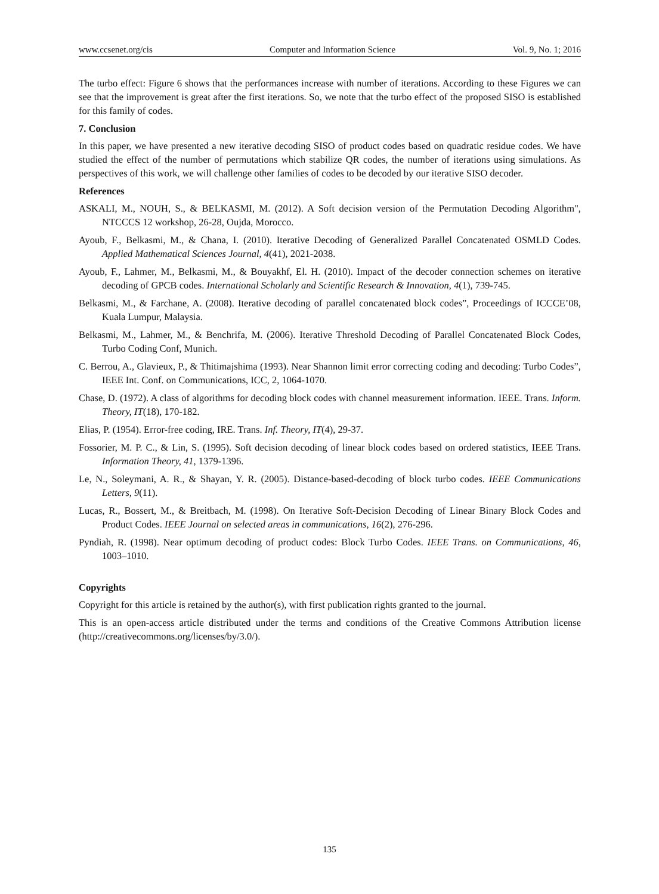www.ccsenet.org/cis Computer and Information Science Vol. 9, No. 1; 2016
The turbo effect: Figure 6 shows that the performances increase with number of iterations. According to these Figures we can see that the improvement is great after the first iterations. So, we note that the turbo effect of the proposed SISO is established for this family of codes.
7. Conclusion
In this paper, we have presented a new iterative decoding SISO of product codes based on quadratic residue codes. We have studied the effect of the number of permutations which stabilize QR codes, the number of iterations using simulations. As perspectives of this work, we will challenge other families of codes to be decoded by our iterative SISO decoder.
References
ASKALI, M., NOUH, S., & BELKASMI, M. (2012). A Soft decision version of the Permutation Decoding Algorithm", NTCCCS 12 workshop, 26-28, Oujda, Morocco.
Ayoub, F., Belkasmi, M., & Chana, I. (2010). Iterative Decoding of Generalized Parallel Concatenated OSMLD Codes. Applied Mathematical Sciences Journal, 4(41), 2021-2038.
Ayoub, F., Lahmer, M., Belkasmi, M., & Bouyakhf, El. H. (2010). Impact of the decoder connection schemes on iterative decoding of GPCB codes. International Scholarly and Scientific Research & Innovation, 4(1), 739-745.
Belkasmi, M., & Farchane, A. (2008). Iterative decoding of parallel concatenated block codes”, Proceedings of ICCCE’08, Kuala Lumpur, Malaysia.
Belkasmi, M., Lahmer, M., & Benchrifa, M. (2006). Iterative Threshold Decoding of Parallel Concatenated Block Codes, Turbo Coding Conf, Munich.
C. Berrou, A., Glavieux, P., & Thitimajshima (1993). Near Shannon limit error correcting coding and decoding: Turbo Codes”, IEEE Int. Conf. on Communications, ICC, 2, 1064-1070.
Chase, D. (1972). A class of algorithms for decoding block codes with channel measurement information. IEEE. Trans. Inform. Theory, IT(18), 170-182.
Elias, P. (1954). Error-free coding, IRE. Trans. Inf. Theory, IT(4), 29-37.
Fossorier, M. P. C., & Lin, S. (1995). Soft decision decoding of linear block codes based on ordered statistics, IEEE Trans. Information Theory, 41, 1379-1396.
Le, N., Soleymani, A. R., & Shayan, Y. R. (2005). Distance-based-decoding of block turbo codes. IEEE Communications Letters, 9(11).
Lucas, R., Bossert, M., & Breitbach, M. (1998). On Iterative Soft-Decision Decoding of Linear Binary Block Codes and Product Codes. IEEE Journal on selected areas in communications, 16(2), 276-296.
Pyndiah, R. (1998). Near optimum decoding of product codes: Block Turbo Codes. IEEE Trans. on Communications, 46, 1003–1010.
Copyrights
Copyright for this article is retained by the author(s), with first publication rights granted to the journal.
This is an open-access article distributed under the terms and conditions of the Creative Commons Attribution license (http://creativecommons.org/licenses/by/3.0/).
135